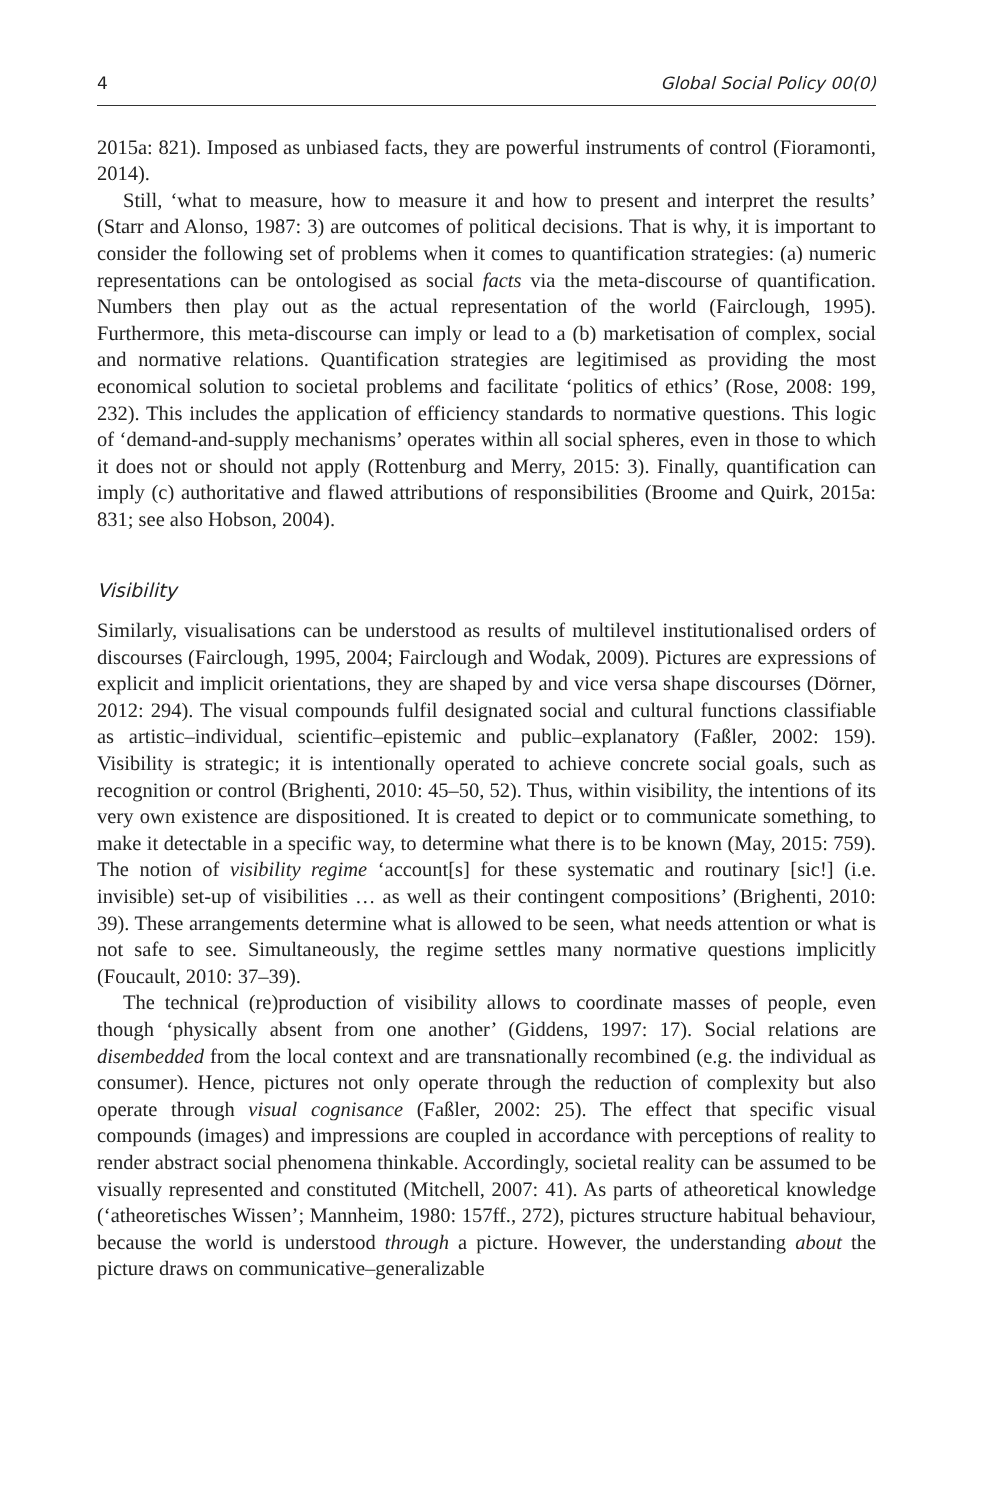4 Global Social Policy 00(0)
2015a: 821). Imposed as unbiased facts, they are powerful instruments of control (Fioramonti, 2014).
Still, ‘what to measure, how to measure it and how to present and interpret the results’ (Starr and Alonso, 1987: 3) are outcomes of political decisions. That is why, it is important to consider the following set of problems when it comes to quantification strategies: (a) numeric representations can be ontologised as social facts via the meta-discourse of quantification. Numbers then play out as the actual representation of the world (Fairclough, 1995). Furthermore, this meta-discourse can imply or lead to a (b) marketisation of complex, social and normative relations. Quantification strategies are legitimised as providing the most economical solution to societal problems and facilitate ‘politics of ethics’ (Rose, 2008: 199, 232). This includes the application of efficiency standards to normative questions. This logic of ‘demand-and-supply mechanisms’ operates within all social spheres, even in those to which it does not or should not apply (Rottenburg and Merry, 2015: 3). Finally, quantification can imply (c) authoritative and flawed attributions of responsibilities (Broome and Quirk, 2015a: 831; see also Hobson, 2004).
Visibility
Similarly, visualisations can be understood as results of multilevel institutionalised orders of discourses (Fairclough, 1995, 2004; Fairclough and Wodak, 2009). Pictures are expressions of explicit and implicit orientations, they are shaped by and vice versa shape discourses (Dörner, 2012: 294). The visual compounds fulfil designated social and cultural functions classifiable as artistic–individual, scientific–epistemic and public–explanatory (Faßler, 2002: 159). Visibility is strategic; it is intentionally operated to achieve concrete social goals, such as recognition or control (Brighenti, 2010: 45–50, 52). Thus, within visibility, the intentions of its very own existence are dispositioned. It is created to depict or to communicate something, to make it detectable in a specific way, to determine what there is to be known (May, 2015: 759). The notion of visibility regime ‘account[s] for these systematic and routinary [sic!] (i.e. invisible) set-up of visibilities … as well as their contingent compositions’ (Brighenti, 2010: 39). These arrangements determine what is allowed to be seen, what needs attention or what is not safe to see. Simultaneously, the regime settles many normative questions implicitly (Foucault, 2010: 37–39).
The technical (re)production of visibility allows to coordinate masses of people, even though ‘physically absent from one another’ (Giddens, 1997: 17). Social relations are disembedded from the local context and are transnationally recombined (e.g. the individual as consumer). Hence, pictures not only operate through the reduction of complexity but also operate through visual cognisance (Faßler, 2002: 25). The effect that specific visual compounds (images) and impressions are coupled in accordance with perceptions of reality to render abstract social phenomena thinkable. Accordingly, societal reality can be assumed to be visually represented and constituted (Mitchell, 2007: 41). As parts of atheoretical knowledge (‘atheoretisches Wissen’; Mannheim, 1980: 157ff., 272), pictures structure habitual behaviour, because the world is understood through a picture. However, the understanding about the picture draws on communicative–generalizable